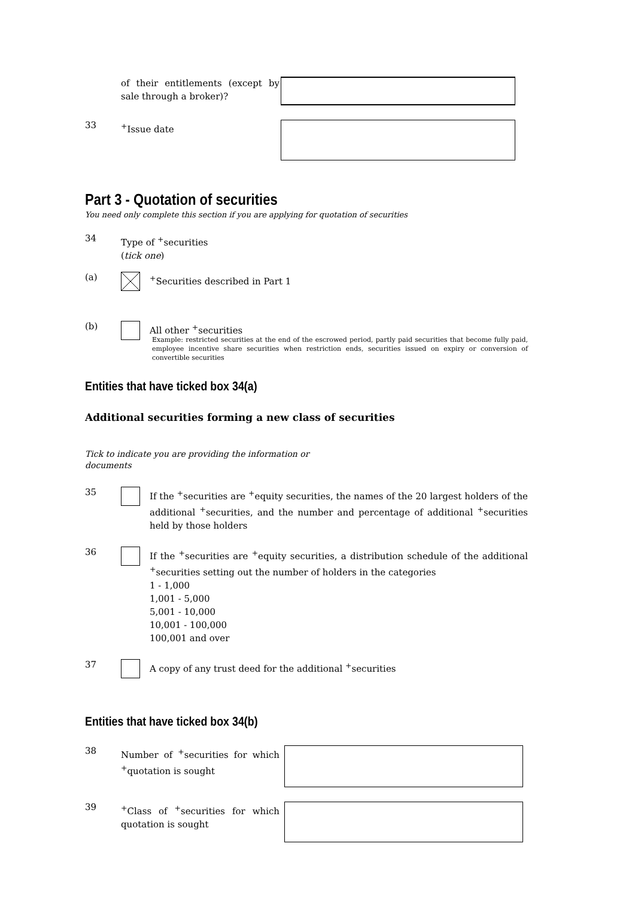of their entitlements (except by sale through a broker)?
33
<sup>+</sup>Issue date
Part 3 - Quotation of securities
You need only complete this section if you are applying for quotation of securities
34
Type of <sup>+</sup>securities
(tick one)
(a)
<sup>+</sup>Securities described in Part 1
(b)
All other <sup>+</sup>securities
Example: restricted securities at the end of the escrowed period, partly paid securities that become fully paid, employee incentive share securities when restriction ends, securities issued on expiry or conversion of convertible securities
Entities that have ticked box 34(a)
Additional securities forming a new class of securities
Tick to indicate you are providing the information or documents
35
If the <sup>+</sup>securities are <sup>+</sup>equity securities, the names of the 20 largest holders of the additional <sup>+</sup>securities, and the number and percentage of additional <sup>+</sup>securities held by those holders
36
If the <sup>+</sup>securities are <sup>+</sup>equity securities, a distribution schedule of the additional <sup>+</sup>securities setting out the number of holders in the categories
1 - 1,000
1,001 - 5,000
5,001 - 10,000
10,001 - 100,000
100,001 and over
37
A copy of any trust deed for the additional <sup>+</sup>securities
Entities that have ticked box 34(b)
38
Number of <sup>+</sup>securities for which <sup>+</sup>quotation is sought
39
<sup>+</sup>Class of <sup>+</sup>securities for which quotation is sought